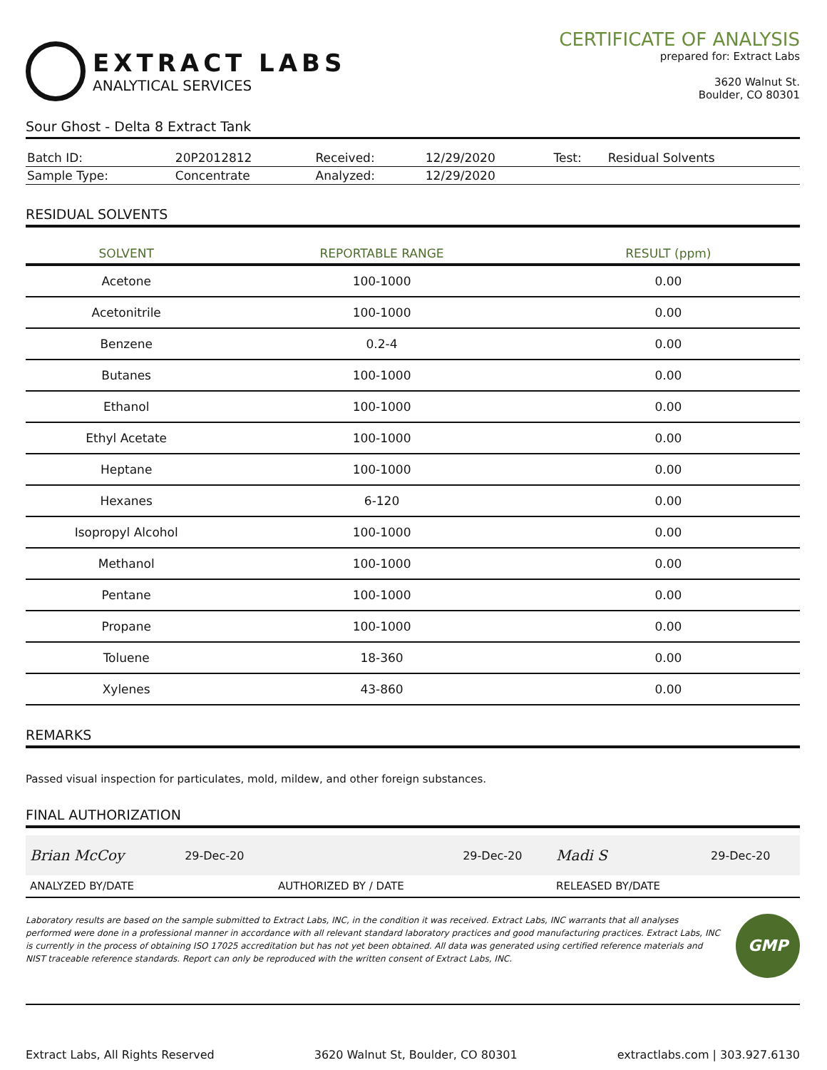EXTRACT LABS
ANALYTICAL SERVICES
CERTIFICATE OF ANALYSIS
prepared for: Extract Labs
3620 Walnut St.
Boulder, CO 80301
Sour Ghost - Delta 8 Extract Tank
| Batch ID: | 20P2012812 | Received: | 12/29/2020 | Test: | Residual Solvents |
| Sample Type: | Concentrate | Analyzed: | 12/29/2020 | | |
RESIDUAL SOLVENTS
| SOLVENT | REPORTABLE RANGE | RESULT (ppm) |
| --- | --- | --- |
| Acetone | 100-1000 | 0.00 |
| Acetonitrile | 100-1000 | 0.00 |
| Benzene | 0.2-4 | 0.00 |
| Butanes | 100-1000 | 0.00 |
| Ethanol | 100-1000 | 0.00 |
| Ethyl Acetate | 100-1000 | 0.00 |
| Heptane | 100-1000 | 0.00 |
| Hexanes | 6-120 | 0.00 |
| Isopropyl Alcohol | 100-1000 | 0.00 |
| Methanol | 100-1000 | 0.00 |
| Pentane | 100-1000 | 0.00 |
| Propane | 100-1000 | 0.00 |
| Toluene | 18-360 | 0.00 |
| Xylenes | 43-860 | 0.00 |
REMARKS
Passed visual inspection for particulates, mold, mildew, and other foreign substances.
FINAL AUTHORIZATION
| Brian McCoy | 29-Dec-20 | | 29-Dec-20 | Madi S | 29-Dec-20 |
| ANALYZED BY/DATE | | AUTHORIZED BY / DATE | | RELEASED BY/DATE | |
Laboratory results are based on the sample submitted to Extract Labs, INC, in the condition it was received. Extract Labs, INC warrants that all analyses performed were done in a professional manner in accordance with all relevant standard laboratory practices and good manufacturing practices. Extract Labs, INC is currently in the process of obtaining ISO 17025 accreditation but has not yet been obtained. All data was generated using certified reference materials and NIST traceable reference standards. Report can only be reproduced with the written consent of Extract Labs, INC.
GMP
Extract Labs, All Rights Reserved 3620 Walnut St, Boulder, CO 80301 extractlabs.com | 303.927.6130